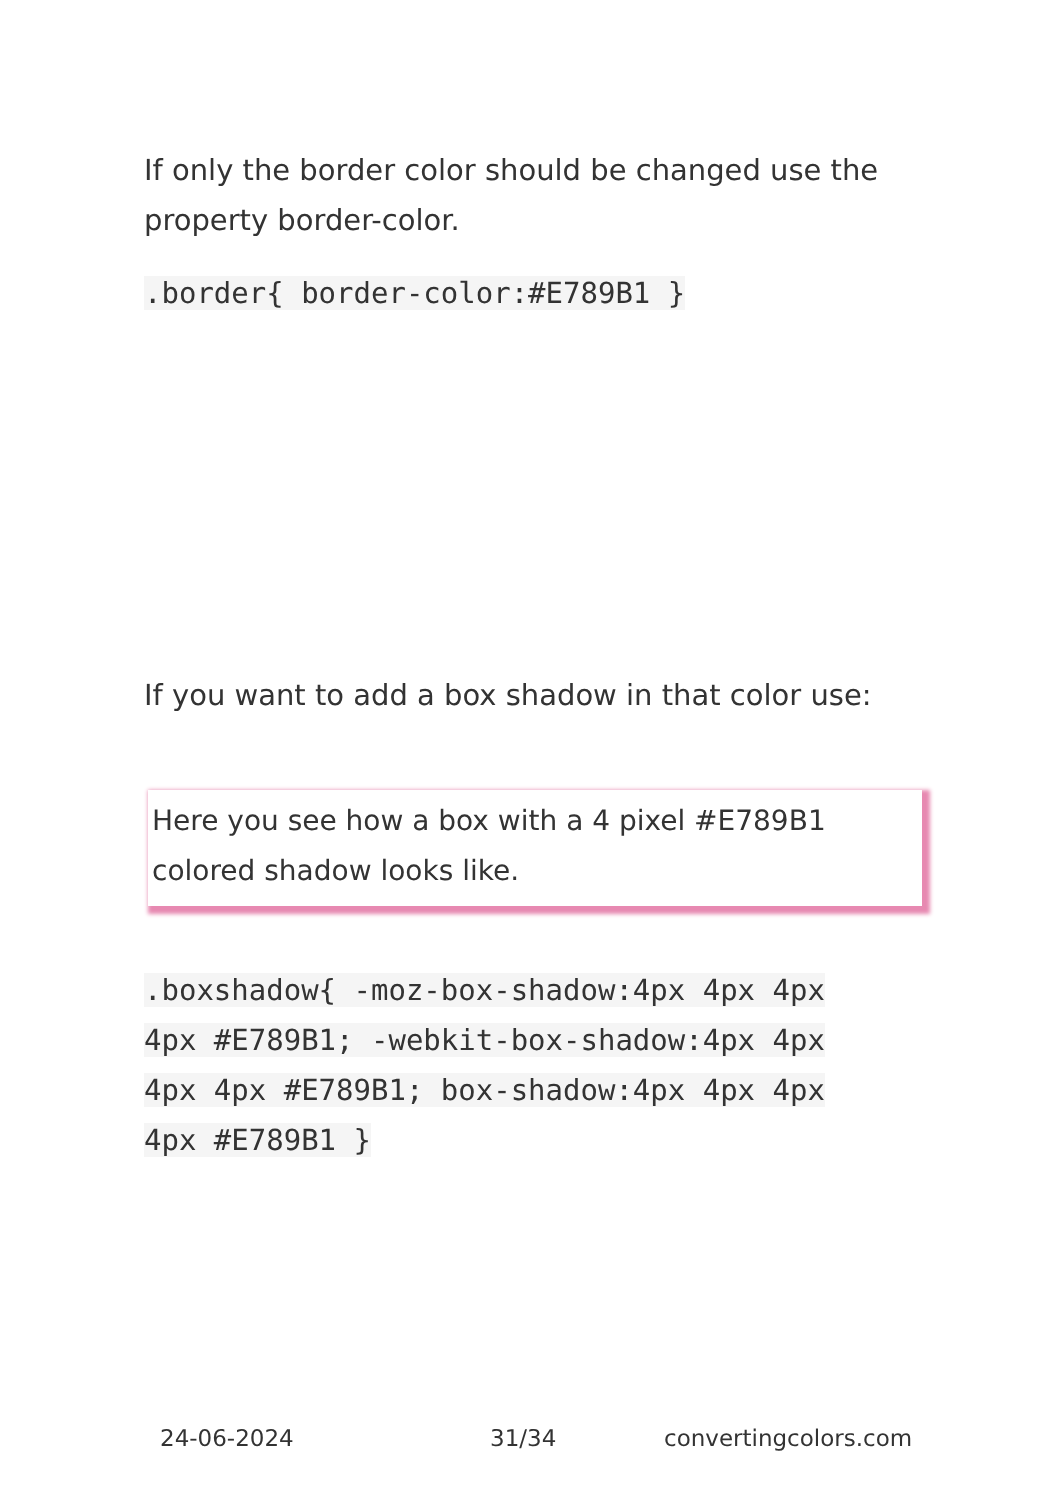If only the border color should be changed use the property border-color.
.border{ border-color:#E789B1 }
If you want to add a box shadow in that color use:
Here you see how a box with a 4 pixel #E789B1
colored shadow looks like.
.boxshadow{ -moz-box-shadow:4px 4px 4px 4px #E789B1; -webkit-box-shadow:4px 4px 4px 4px #E789B1; box-shadow:4px 4px 4px 4px #E789B1 }
24-06-2024 31/34 convertingcolors.com